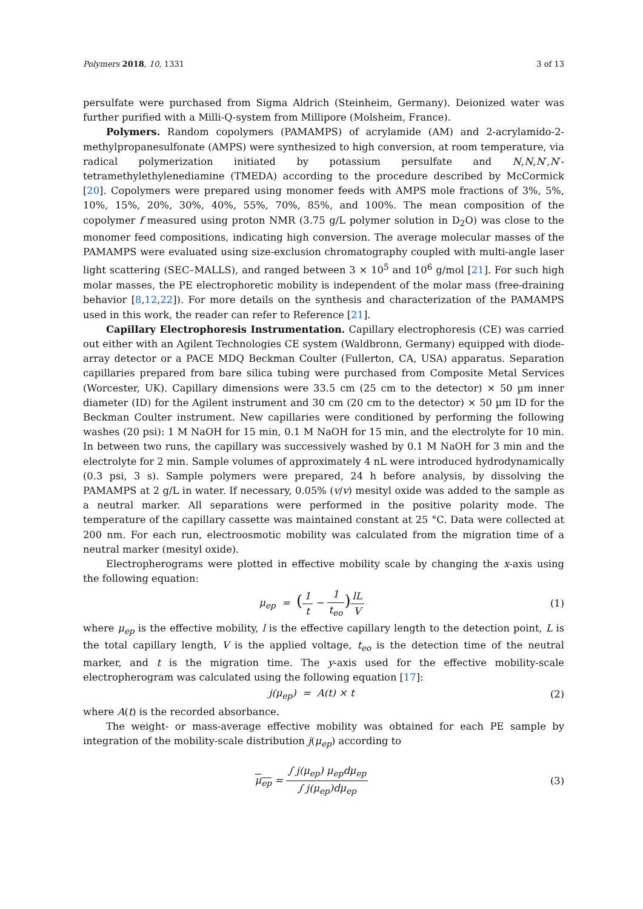Polymers 2018, 10, 1331 3 of 13
persulfate were purchased from Sigma Aldrich (Steinheim, Germany). Deionized water was further purified with a Milli-Q-system from Millipore (Molsheim, France).
Polymers. Random copolymers (PAMAMPS) of acrylamide (AM) and 2-acrylamido-2-methylpropanesulfonate (AMPS) were synthesized to high conversion, at room temperature, via radical polymerization initiated by potassium persulfate and N,N,N′,N′-tetramethylethylenediamine (TMEDA) according to the procedure described by McCormick [20]. Copolymers were prepared using monomer feeds with AMPS mole fractions of 3%, 5%, 10%, 15%, 20%, 30%, 40%, 55%, 70%, 85%, and 100%. The mean composition of the copolymer f measured using proton NMR (3.75 g/L polymer solution in D<sub>2</sub>O) was close to the monomer feed compositions, indicating high conversion. The average molecular masses of the PAMAMPS were evaluated using size-exclusion chromatography coupled with multi-angle laser light scattering (SEC–MALLS), and ranged between 3 × 10<sup>5</sup> and 10<sup>6</sup> g/mol [21]. For such high molar masses, the PE electrophoretic mobility is independent of the molar mass (free-draining behavior [8,12,22]). For more details on the synthesis and characterization of the PAMAMPS used in this work, the reader can refer to Reference [21].
Capillary Electrophoresis Instrumentation. Capillary electrophoresis (CE) was carried out either with an Agilent Technologies CE system (Waldbronn, Germany) equipped with diode-array detector or a PACE MDQ Beckman Coulter (Fullerton, CA, USA) apparatus. Separation capillaries prepared from bare silica tubing were purchased from Composite Metal Services (Worcester, UK). Capillary dimensions were 33.5 cm (25 cm to the detector) × 50 µm inner diameter (ID) for the Agilent instrument and 30 cm (20 cm to the detector) × 50 µm ID for the Beckman Coulter instrument. New capillaries were conditioned by performing the following washes (20 psi): 1 M NaOH for 15 min, 0.1 M NaOH for 15 min, and the electrolyte for 10 min. In between two runs, the capillary was successively washed by 0.1 M NaOH for 3 min and the electrolyte for 2 min. Sample volumes of approximately 4 nL were introduced hydrodynamically (0.3 psi, 3 s). Sample polymers were prepared, 24 h before analysis, by dissolving the PAMAMPS at 2 g/L in water. If necessary, 0.05% (v/v) mesityl oxide was added to the sample as a neutral marker. All separations were performed in the positive polarity mode. The temperature of the capillary cassette was maintained constant at 25 °C. Data were collected at 200 nm. For each run, electroosmotic mobility was calculated from the migration time of a neutral marker (mesityl oxide).
Electropherograms were plotted in effective mobility scale by changing the x-axis using the following equation:
μ<sub>ep</sub> = (1 t − 1 t<sub>eo</sub>) lL V (1)
where μ<sub>ep</sub> is the effective mobility, l is the effective capillary length to the detection point, L is the total capillary length, V is the applied voltage, t<sub>eo</sub> is the detection time of the neutral marker, and t is the migration time. The y-axis used for the effective mobility-scale electropherogram was calculated using the following equation [17]:
j(μ<sub>ep</sub>) = A(t) × t (2)
where A(t) is the recorded absorbance.
The weight- or mass-average effective mobility was obtained for each PE sample by integration of the mobility-scale distribution j(μ<sub>ep</sub>) according to
μ<sub>ep</sub> = ∫ j(μ<sub>ep</sub>) μ<sub>ep</sub>dμ<sub>ep</sub> ∫ j(μ<sub>ep</sub>)dμ<sub>ep</sub>
(3)